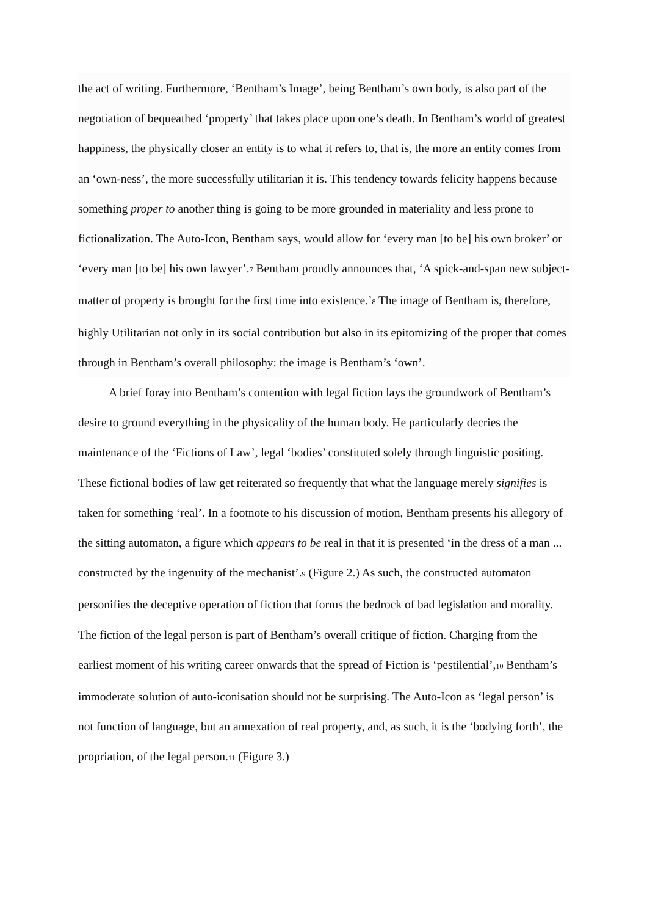the act of writing. Furthermore, ‘Bentham’s Image’, being Bentham’s own body, is also part of the negotiation of bequeathed ‘property’ that takes place upon one’s death. In Bentham’s world of greatest happiness, the physically closer an entity is to what it refers to, that is, the more an entity comes from an ‘own-ness’, the more successfully utilitarian it is. This tendency towards felicity happens because something proper to another thing is going to be more grounded in materiality and less prone to fictionalization. The Auto-Icon, Bentham says, would allow for ‘every man [to be] his own broker’ or ‘every man [to be] his own lawyer’.7 Bentham proudly announces that, ‘A spick-and-span new subject-matter of property is brought for the first time into existence.’8 The image of Bentham is, therefore, highly Utilitarian not only in its social contribution but also in its epitomizing of the proper that comes through in Bentham’s overall philosophy: the image is Bentham’s ‘own’.
A brief foray into Bentham’s contention with legal fiction lays the groundwork of Bentham’s desire to ground everything in the physicality of the human body. He particularly decries the maintenance of the ‘Fictions of Law’, legal ‘bodies’ constituted solely through linguistic positing. These fictional bodies of law get reiterated so frequently that what the language merely signifies is taken for something ‘real’. In a footnote to his discussion of motion, Bentham presents his allegory of the sitting automaton, a figure which appears to be real in that it is presented ‘in the dress of a man ... constructed by the ingenuity of the mechanist’.9 (Figure 2.) As such, the constructed automaton personifies the deceptive operation of fiction that forms the bedrock of bad legislation and morality. The fiction of the legal person is part of Bentham’s overall critique of fiction. Charging from the earliest moment of his writing career onwards that the spread of Fiction is ‘pestilential’,10 Bentham’s immoderate solution of auto-iconisation should not be surprising. The Auto-Icon as ‘legal person’ is not function of language, but an annexation of real property, and, as such, it is the ‘bodying forth’, the propriation, of the legal person.11 (Figure 3.)